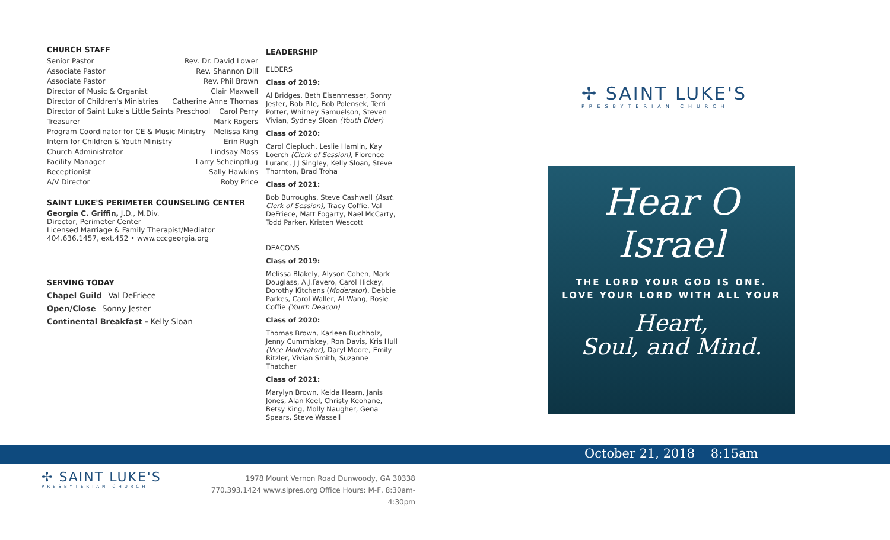CHURCH STAFF
Senior Pastor Rev. Dr. David Lower
Associate Pastor Rev. Shannon Dill
Associate Pastor Rev. Phil Brown
Director of Music & Organist Clair Maxwell
Director of Children's Ministries Catherine Anne Thomas
Director of Saint Luke's Little Saints Preschool Carol Perry
Treasurer Mark Rogers
Program Coordinator for CE & Music Ministry Melissa King
Intern for Children & Youth Ministry Erin Rugh
Church Administrator Lindsay Moss
Facility Manager Larry Scheinpflug
Receptionist Sally Hawkins
A/V Director Roby Price
SAINT LUKE'S PERIMETER COUNSELING CENTER
Georgia C. Griffin, J.D., M.Div.
Director, Perimeter Center
Licensed Marriage & Family Therapist/Mediator
404.636.1457, ext.452 • www.cccgeorgia.org
SERVING TODAY
Chapel Guild– Val DeFriece
Open/Close– Sonny Jester
Continental Breakfast - Kelly Sloan
LEADERSHIP
ELDERS
Class of 2019:
Al Bridges, Beth Eisenmesser, Sonny Jester, Bob Pile, Bob Polensek, Terri Potter, Whitney Samuelson, Steven Vivian, Sydney Sloan (Youth Elder)
Class of 2020:
Carol Ciepluch, Leslie Hamlin, Kay Loerch (Clerk of Session), Florence Luranc, J J Singley, Kelly Sloan, Steve Thornton, Brad Troha
Class of 2021:
Bob Burroughs, Steve Cashwell (Asst. Clerk of Session), Tracy Coffie, Val DeFriece, Matt Fogarty, Nael McCarty, Todd Parker, Kristen Wescott
DEACONS
Class of 2019:
Melissa Blakely, Alyson Cohen, Mark Douglass, A.J.Favero, Carol Hickey, Dorothy Kitchens (Moderator), Debbie Parkes, Carol Waller, Al Wang, Rosie Coffie (Youth Deacon)
Class of 2020:
Thomas Brown, Karleen Buchholz, Jenny Cummiskey, Ron Davis, Kris Hull (Vice Moderator), Daryl Moore, Emily Ritzler, Vivian Smith, Suzanne Thatcher
Class of 2021:
Marylyn Brown, Kelda Hearn, Janis Jones, Alan Keel, Christy Keohane, Betsy King, Molly Naugher, Gena Spears, Steve Wassell
✢ SAINT LUKE'S
PRESBYTERIAN CHURCH
Hear O
Israel
THE LORD YOUR GOD IS ONE.
LOVE YOUR LORD WITH ALL YOUR
Heart,
Soul, and Mind.
October 21, 2018 8:15am
✢ SAINT LUKE'S
PRESBYTERIAN CHURCH
1978 Mount Vernon Road Dunwoody, GA 30338
770.393.1424 www.slpres.org Office Hours: M-F, 8:30am-4:30pm